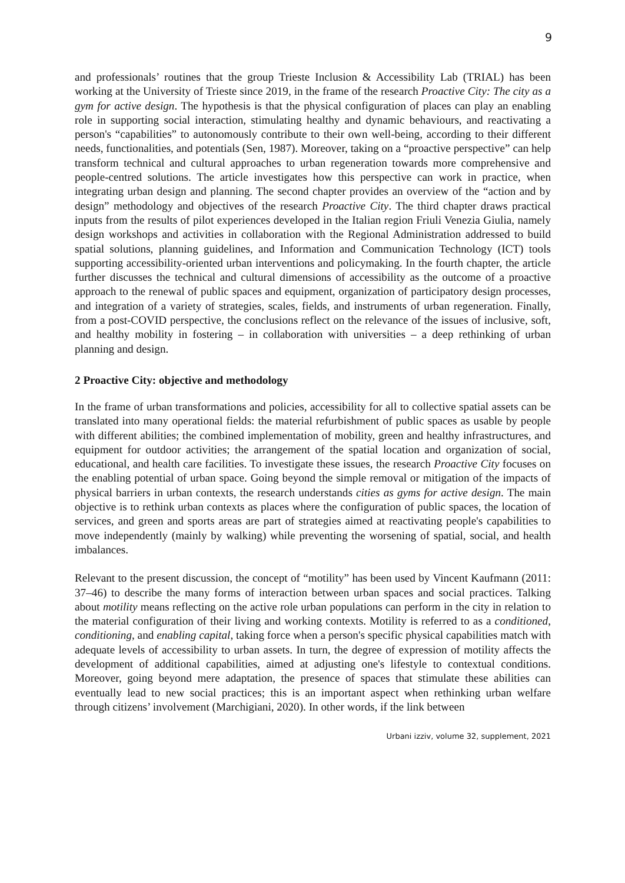9
and professionals’ routines that the group Trieste Inclusion & Accessibility Lab (TRIAL) has been working at the University of Trieste since 2019, in the frame of the research Proactive City: The city as a gym for active design. The hypothesis is that the physical configuration of places can play an enabling role in supporting social interaction, stimulating healthy and dynamic behaviours, and reactivating a person's “capabilities” to autonomously contribute to their own well-being, according to their different needs, functionalities, and potentials (Sen, 1987). Moreover, taking on a “proactive perspective” can help transform technical and cultural approaches to urban regeneration towards more comprehensive and people-centred solutions. The article investigates how this perspective can work in practice, when integrating urban design and planning. The second chapter provides an overview of the “action and by design” methodology and objectives of the research Proactive City. The third chapter draws practical inputs from the results of pilot experiences developed in the Italian region Friuli Venezia Giulia, namely design workshops and activities in collaboration with the Regional Administration addressed to build spatial solutions, planning guidelines, and Information and Communication Technology (ICT) tools supporting accessibility-oriented urban interventions and policymaking. In the fourth chapter, the article further discusses the technical and cultural dimensions of accessibility as the outcome of a proactive approach to the renewal of public spaces and equipment, organization of participatory design processes, and integration of a variety of strategies, scales, fields, and instruments of urban regeneration. Finally, from a post-COVID perspective, the conclusions reflect on the relevance of the issues of inclusive, soft, and healthy mobility in fostering – in collaboration with universities – a deep rethinking of urban planning and design.
2 Proactive City: objective and methodology
In the frame of urban transformations and policies, accessibility for all to collective spatial assets can be translated into many operational fields: the material refurbishment of public spaces as usable by people with different abilities; the combined implementation of mobility, green and healthy infrastructures, and equipment for outdoor activities; the arrangement of the spatial location and organization of social, educational, and health care facilities. To investigate these issues, the research Proactive City focuses on the enabling potential of urban space. Going beyond the simple removal or mitigation of the impacts of physical barriers in urban contexts, the research understands cities as gyms for active design. The main objective is to rethink urban contexts as places where the configuration of public spaces, the location of services, and green and sports areas are part of strategies aimed at reactivating people's capabilities to move independently (mainly by walking) while preventing the worsening of spatial, social, and health imbalances.
Relevant to the present discussion, the concept of “motility” has been used by Vincent Kaufmann (2011: 37–46) to describe the many forms of interaction between urban spaces and social practices. Talking about motility means reflecting on the active role urban populations can perform in the city in relation to the material configuration of their living and working contexts. Motility is referred to as a conditioned, conditioning, and enabling capital, taking force when a person's specific physical capabilities match with adequate levels of accessibility to urban assets. In turn, the degree of expression of motility affects the development of additional capabilities, aimed at adjusting one's lifestyle to contextual conditions. Moreover, going beyond mere adaptation, the presence of spaces that stimulate these abilities can eventually lead to new social practices; this is an important aspect when rethinking urban welfare through citizens’ involvement (Marchigiani, 2020). In other words, if the link between
Urbani izziv, volume 32, supplement, 2021